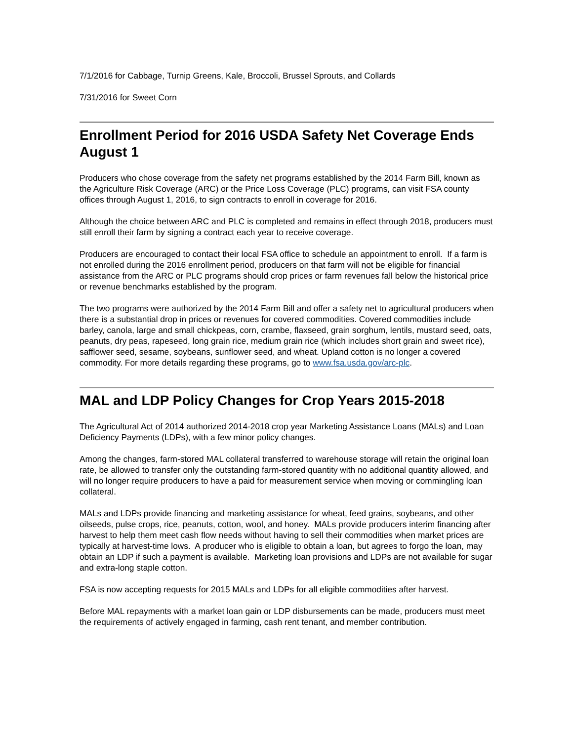7/1/2016 for Cabbage, Turnip Greens, Kale, Broccoli, Brussel Sprouts, and Collards
7/31/2016 for Sweet Corn
Enrollment Period for 2016 USDA Safety Net Coverage Ends August 1
Producers who chose coverage from the safety net programs established by the 2014 Farm Bill, known as the Agriculture Risk Coverage (ARC) or the Price Loss Coverage (PLC) programs, can visit FSA county offices through August 1, 2016, to sign contracts to enroll in coverage for 2016.
Although the choice between ARC and PLC is completed and remains in effect through 2018, producers must still enroll their farm by signing a contract each year to receive coverage.
Producers are encouraged to contact their local FSA office to schedule an appointment to enroll. If a farm is not enrolled during the 2016 enrollment period, producers on that farm will not be eligible for financial assistance from the ARC or PLC programs should crop prices or farm revenues fall below the historical price or revenue benchmarks established by the program.
The two programs were authorized by the 2014 Farm Bill and offer a safety net to agricultural producers when there is a substantial drop in prices or revenues for covered commodities. Covered commodities include barley, canola, large and small chickpeas, corn, crambe, flaxseed, grain sorghum, lentils, mustard seed, oats, peanuts, dry peas, rapeseed, long grain rice, medium grain rice (which includes short grain and sweet rice), safflower seed, sesame, soybeans, sunflower seed, and wheat. Upland cotton is no longer a covered commodity. For more details regarding these programs, go to www.fsa.usda.gov/arc-plc.
MAL and LDP Policy Changes for Crop Years 2015-2018
The Agricultural Act of 2014 authorized 2014-2018 crop year Marketing Assistance Loans (MALs) and Loan Deficiency Payments (LDPs), with a few minor policy changes.
Among the changes, farm-stored MAL collateral transferred to warehouse storage will retain the original loan rate, be allowed to transfer only the outstanding farm-stored quantity with no additional quantity allowed, and will no longer require producers to have a paid for measurement service when moving or commingling loan collateral.
MALs and LDPs provide financing and marketing assistance for wheat, feed grains, soybeans, and other oilseeds, pulse crops, rice, peanuts, cotton, wool, and honey. MALs provide producers interim financing after harvest to help them meet cash flow needs without having to sell their commodities when market prices are typically at harvest-time lows. A producer who is eligible to obtain a loan, but agrees to forgo the loan, may obtain an LDP if such a payment is available. Marketing loan provisions and LDPs are not available for sugar and extra-long staple cotton.
FSA is now accepting requests for 2015 MALs and LDPs for all eligible commodities after harvest.
Before MAL repayments with a market loan gain or LDP disbursements can be made, producers must meet the requirements of actively engaged in farming, cash rent tenant, and member contribution.